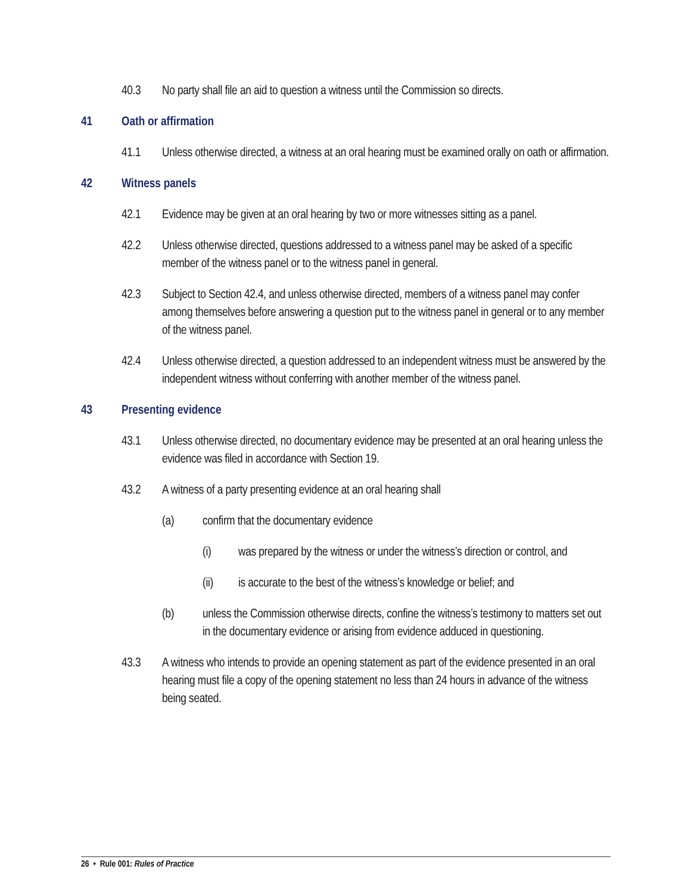40.3 No party shall file an aid to question a witness until the Commission so directs.
41 Oath or affirmation
41.1 Unless otherwise directed, a witness at an oral hearing must be examined orally on oath or affirmation.
42 Witness panels
42.1 Evidence may be given at an oral hearing by two or more witnesses sitting as a panel.
42.2 Unless otherwise directed, questions addressed to a witness panel may be asked of a specific member of the witness panel or to the witness panel in general.
42.3 Subject to Section 42.4, and unless otherwise directed, members of a witness panel may confer among themselves before answering a question put to the witness panel in general or to any member of the witness panel.
42.4 Unless otherwise directed, a question addressed to an independent witness must be answered by the independent witness without conferring with another member of the witness panel.
43 Presenting evidence
43.1 Unless otherwise directed, no documentary evidence may be presented at an oral hearing unless the evidence was filed in accordance with Section 19.
43.2 A witness of a party presenting evidence at an oral hearing shall
(a) confirm that the documentary evidence
(i) was prepared by the witness or under the witness’s direction or control, and
(ii) is accurate to the best of the witness’s knowledge or belief; and
(b) unless the Commission otherwise directs, confine the witness’s testimony to matters set out in the documentary evidence or arising from evidence adduced in questioning.
43.3 A witness who intends to provide an opening statement as part of the evidence presented in an oral hearing must file a copy of the opening statement no less than 24 hours in advance of the witness being seated.
26 • Rule 001: Rules of Practice